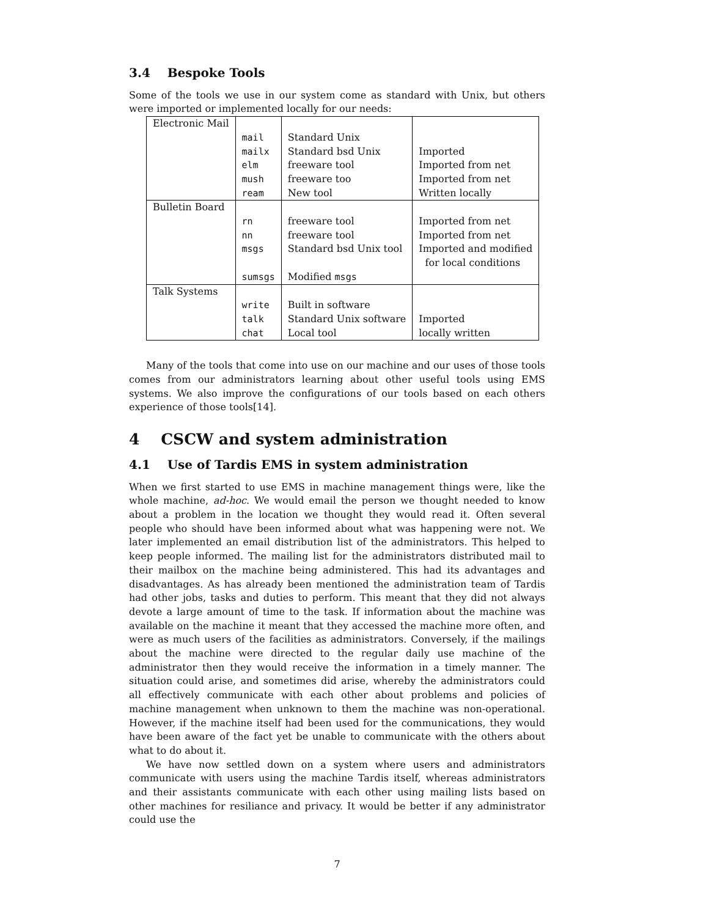3.4 Bespoke Tools
Some of the tools we use in our system come as standard with Unix, but others were imported or implemented locally for our needs:
| Electronic Mail | | | |
| | mail | Standard Unix | |
| | mailx | Standard bsd Unix | Imported |
| | elm | freeware tool | Imported from net |
| | mush | freeware too | Imported from net |
| | ream | New tool | Written locally |
| Bulletin Board | | | |
| | rn | freeware tool | Imported from net |
| | nn | freeware tool | Imported from net |
| | msgs | Standard bsd Unix tool | Imported and modified for local conditions |
| | sumsgs | Modified msgs | |
| Talk Systems | | | |
| | write | Built in software | |
| | talk | Standard Unix software | Imported |
| | chat | Local tool | locally written |
Many of the tools that come into use on our machine and our uses of those tools comes from our administrators learning about other useful tools using EMS systems. We also improve the configurations of our tools based on each others experience of those tools[14].
4 CSCW and system administration
4.1 Use of Tardis EMS in system administration
When we first started to use EMS in machine management things were, like the whole machine, ad-hoc. We would email the person we thought needed to know about a problem in the location we thought they would read it. Often several people who should have been informed about what was happening were not. We later implemented an email distribution list of the administrators. This helped to keep people informed. The mailing list for the administrators distributed mail to their mailbox on the machine being administered. This had its advantages and disadvantages. As has already been mentioned the administration team of Tardis had other jobs, tasks and duties to perform. This meant that they did not always devote a large amount of time to the task. If information about the machine was available on the machine it meant that they accessed the machine more often, and were as much users of the facilities as administrators. Conversely, if the mailings about the machine were directed to the regular daily use machine of the administrator then they would receive the information in a timely manner. The situation could arise, and sometimes did arise, whereby the administrators could all effectively communicate with each other about problems and policies of machine management when unknown to them the machine was non-operational. However, if the machine itself had been used for the communications, they would have been aware of the fact yet be unable to communicate with the others about what to do about it.
We have now settled down on a system where users and administrators communicate with users using the machine Tardis itself, whereas administrators and their assistants communicate with each other using mailing lists based on other machines for resiliance and privacy. It would be better if any administrator could use the
7